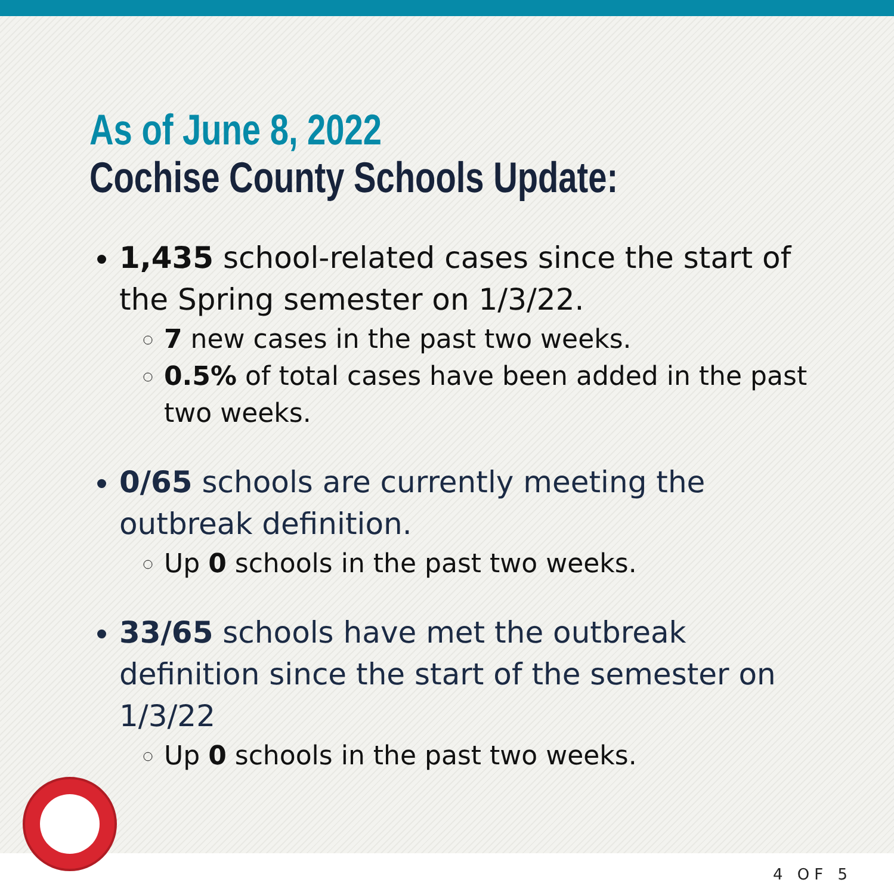As of June 8, 2022
Cochise County Schools Update:
1,435 school-related cases since the start of the Spring semester on 1/3/22.
7 new cases in the past two weeks.
0.5% of total cases have been added in the past two weeks.
0/65 schools are currently meeting the outbreak definition.
Up 0 schools in the past two weeks.
33/65 schools have met the outbreak definition since the start of the semester on 1/3/22
Up 0 schools in the past two weeks.
4 OF 5